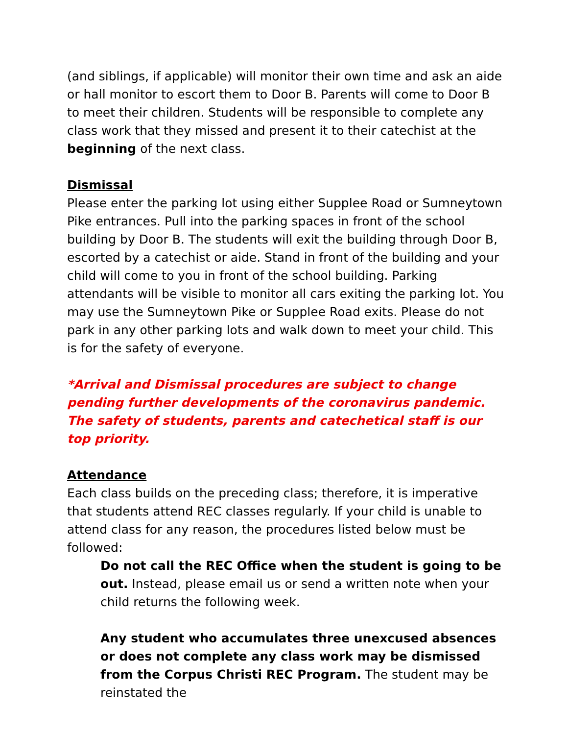(and siblings, if applicable) will monitor their own time and ask an aide or hall monitor to escort them to Door B. Parents will come to Door B to meet their children. Students will be responsible to complete any class work that they missed and present it to their catechist at the beginning of the next class.
Dismissal
Please enter the parking lot using either Supplee Road or Sumneytown Pike entrances. Pull into the parking spaces in front of the school building by Door B. The students will exit the building through Door B, escorted by a catechist or aide. Stand in front of the building and your child will come to you in front of the school building. Parking attendants will be visible to monitor all cars exiting the parking lot. You may use the Sumneytown Pike or Supplee Road exits. Please do not park in any other parking lots and walk down to meet your child. This is for the safety of everyone.
*Arrival and Dismissal procedures are subject to change pending further developments of the coronavirus pandemic. The safety of students, parents and catechetical staff is our top priority.
Attendance
Each class builds on the preceding class; therefore, it is imperative that students attend REC classes regularly. If your child is unable to attend class for any reason, the procedures listed below must be followed:
Do not call the REC Office when the student is going to be out. Instead, please email us or send a written note when your child returns the following week.
Any student who accumulates three unexcused absences or does not complete any class work may be dismissed from the Corpus Christi REC Program. The student may be reinstated the